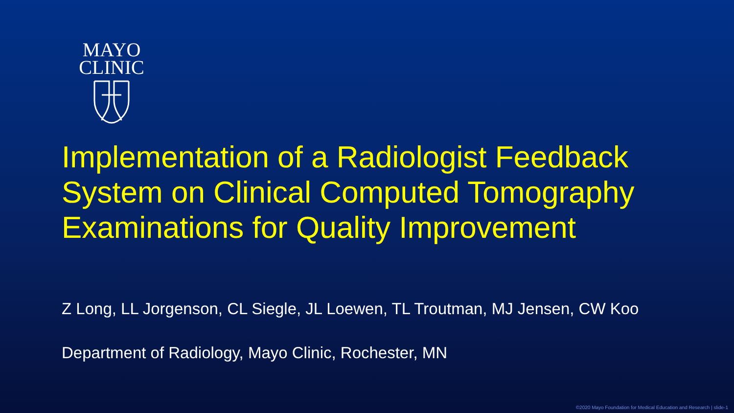MAYO
CLINIC
Implementation of a Radiologist Feedback
System on Clinical Computed Tomography
Examinations for Quality Improvement
Z Long, LL Jorgenson, CL Siegle, JL Loewen, TL Troutman, MJ Jensen, CW Koo
Department of Radiology, Mayo Clinic, Rochester, MN
©2020 Mayo Foundation for Medical Education and Research | slide-1